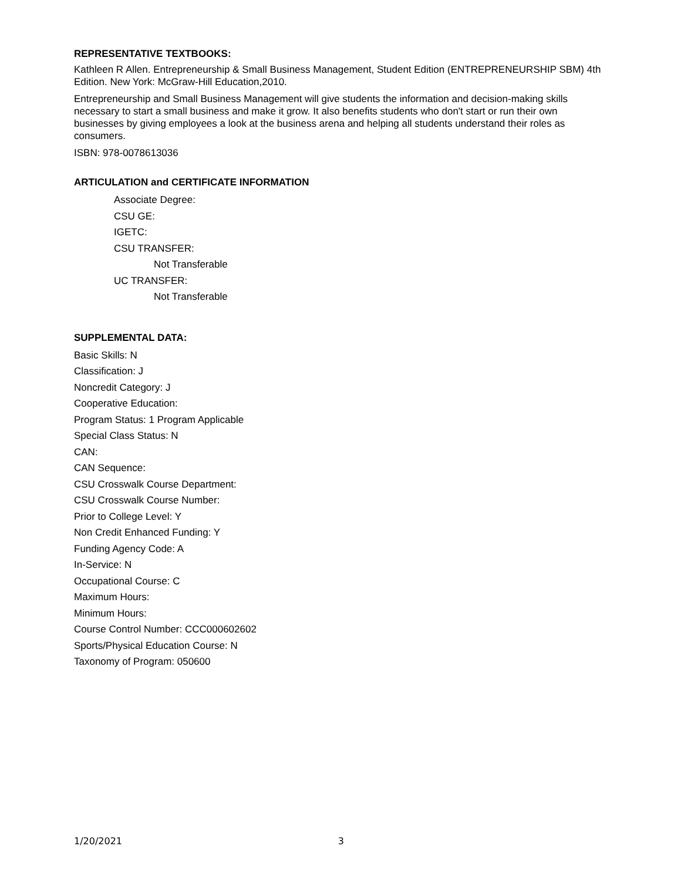REPRESENTATIVE TEXTBOOKS:
Kathleen R Allen. Entrepreneurship & Small Business Management, Student Edition (ENTREPRENEURSHIP SBM) 4th Edition. New York: McGraw-Hill Education,2010.
Entrepreneurship and Small Business Management will give students the information and decision-making skills necessary to start a small business and make it grow. It also benefits students who don't start or run their own businesses by giving employees a look at the business arena and helping all students understand their roles as consumers.
ISBN: 978-0078613036
ARTICULATION and CERTIFICATE INFORMATION
Associate Degree:
CSU GE:
IGETC:
CSU TRANSFER:
Not Transferable
UC TRANSFER:
Not Transferable
SUPPLEMENTAL DATA:
Basic Skills: N
Classification: J
Noncredit Category: J
Cooperative Education:
Program Status: 1 Program Applicable
Special Class Status: N
CAN:
CAN Sequence:
CSU Crosswalk Course Department:
CSU Crosswalk Course Number:
Prior to College Level: Y
Non Credit Enhanced Funding: Y
Funding Agency Code: A
In-Service: N
Occupational Course: C
Maximum Hours:
Minimum Hours:
Course Control Number: CCC000602602
Sports/Physical Education Course: N
Taxonomy of Program: 050600
1/20/2021 3